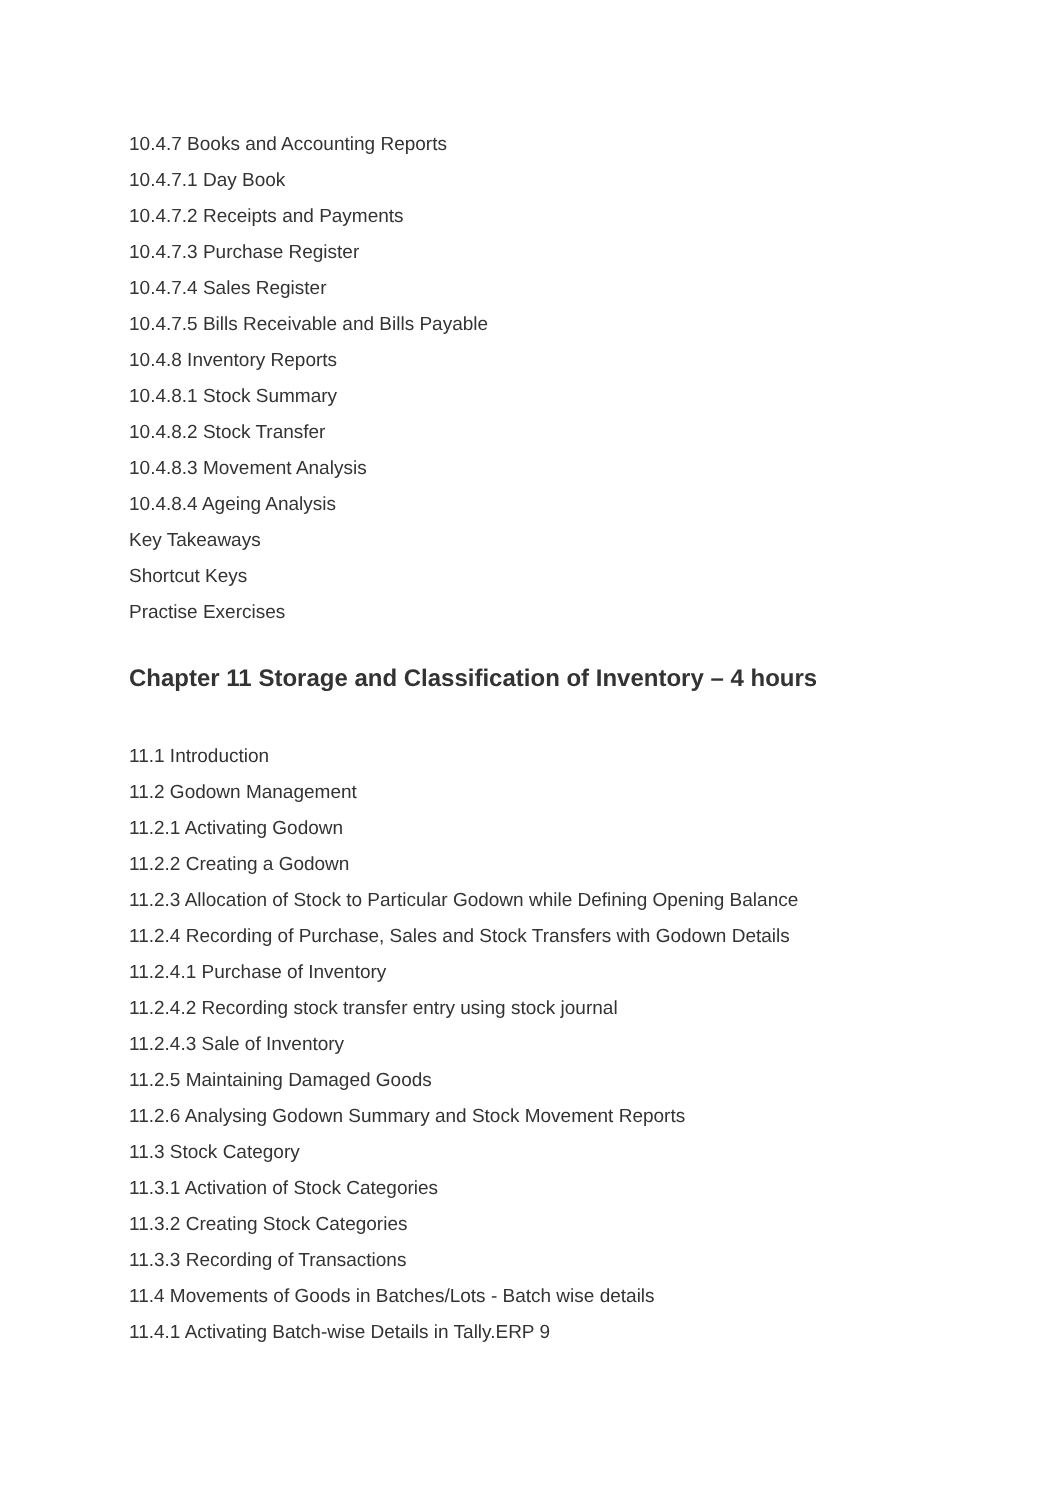10.4.7 Books and Accounting Reports
10.4.7.1 Day Book
10.4.7.2 Receipts and Payments
10.4.7.3 Purchase Register
10.4.7.4 Sales Register
10.4.7.5 Bills Receivable and Bills Payable
10.4.8 Inventory Reports
10.4.8.1 Stock Summary
10.4.8.2 Stock Transfer
10.4.8.3 Movement Analysis
10.4.8.4 Ageing Analysis
Key Takeaways
Shortcut Keys
Practise Exercises
Chapter 11 Storage and Classification of Inventory – 4 hours
11.1 Introduction
11.2 Godown Management
11.2.1 Activating Godown
11.2.2 Creating a Godown
11.2.3 Allocation of Stock to Particular Godown while Defining Opening Balance
11.2.4 Recording of Purchase, Sales and Stock Transfers with Godown Details
11.2.4.1 Purchase of Inventory
11.2.4.2 Recording stock transfer entry using stock journal
11.2.4.3 Sale of Inventory
11.2.5 Maintaining Damaged Goods
11.2.6 Analysing Godown Summary and Stock Movement Reports
11.3 Stock Category
11.3.1 Activation of Stock Categories
11.3.2 Creating Stock Categories
11.3.3 Recording of Transactions
11.4 Movements of Goods in Batches/Lots - Batch wise details
11.4.1 Activating Batch-wise Details in Tally.ERP 9